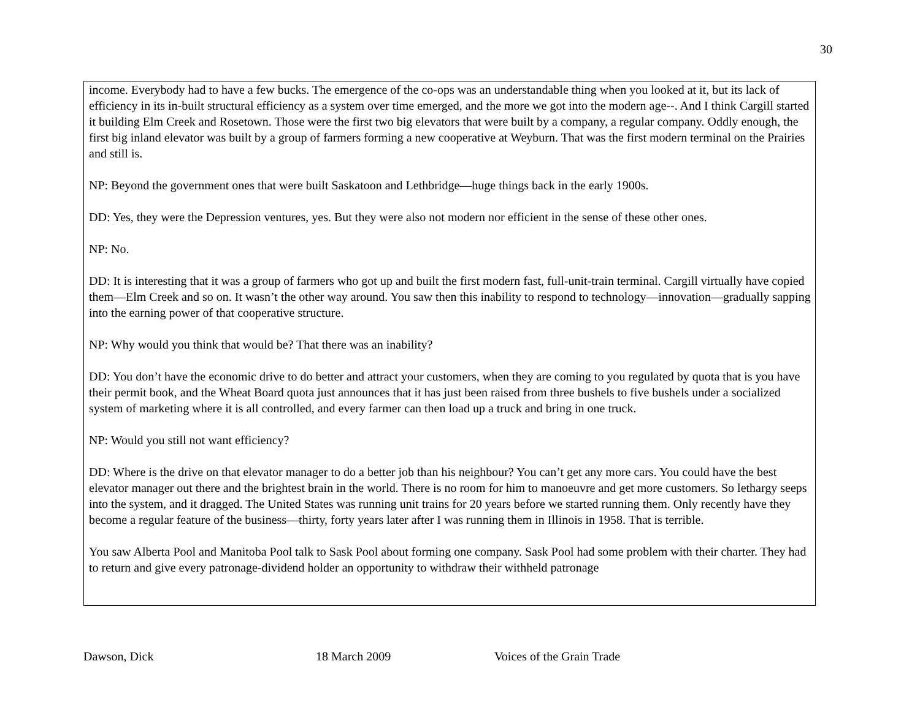30
income. Everybody had to have a few bucks. The emergence of the co-ops was an understandable thing when you looked at it, but its lack of efficiency in its in-built structural efficiency as a system over time emerged, and the more we got into the modern age--. And I think Cargill started it building Elm Creek and Rosetown. Those were the first two big elevators that were built by a company, a regular company. Oddly enough, the first big inland elevator was built by a group of farmers forming a new cooperative at Weyburn. That was the first modern terminal on the Prairies and still is.
NP: Beyond the government ones that were built Saskatoon and Lethbridge—huge things back in the early 1900s.
DD: Yes, they were the Depression ventures, yes. But they were also not modern nor efficient in the sense of these other ones.
NP: No.
DD: It is interesting that it was a group of farmers who got up and built the first modern fast, full-unit-train terminal. Cargill virtually have copied them—Elm Creek and so on. It wasn’t the other way around. You saw then this inability to respond to technology—innovation—gradually sapping into the earning power of that cooperative structure.
NP: Why would you think that would be? That there was an inability?
DD: You don’t have the economic drive to do better and attract your customers, when they are coming to you regulated by quota that is you have their permit book, and the Wheat Board quota just announces that it has just been raised from three bushels to five bushels under a socialized system of marketing where it is all controlled, and every farmer can then load up a truck and bring in one truck.
NP: Would you still not want efficiency?
DD: Where is the drive on that elevator manager to do a better job than his neighbour? You can’t get any more cars. You could have the best elevator manager out there and the brightest brain in the world. There is no room for him to manoeuvre and get more customers. So lethargy seeps into the system, and it dragged. The United States was running unit trains for 20 years before we started running them. Only recently have they become a regular feature of the business—thirty, forty years later after I was running them in Illinois in 1958. That is terrible.
You saw Alberta Pool and Manitoba Pool talk to Sask Pool about forming one company. Sask Pool had some problem with their charter. They had to return and give every patronage-dividend holder an opportunity to withdraw their withheld patronage
Dawson, Dick 18 March 2009 Voices of the Grain Trade